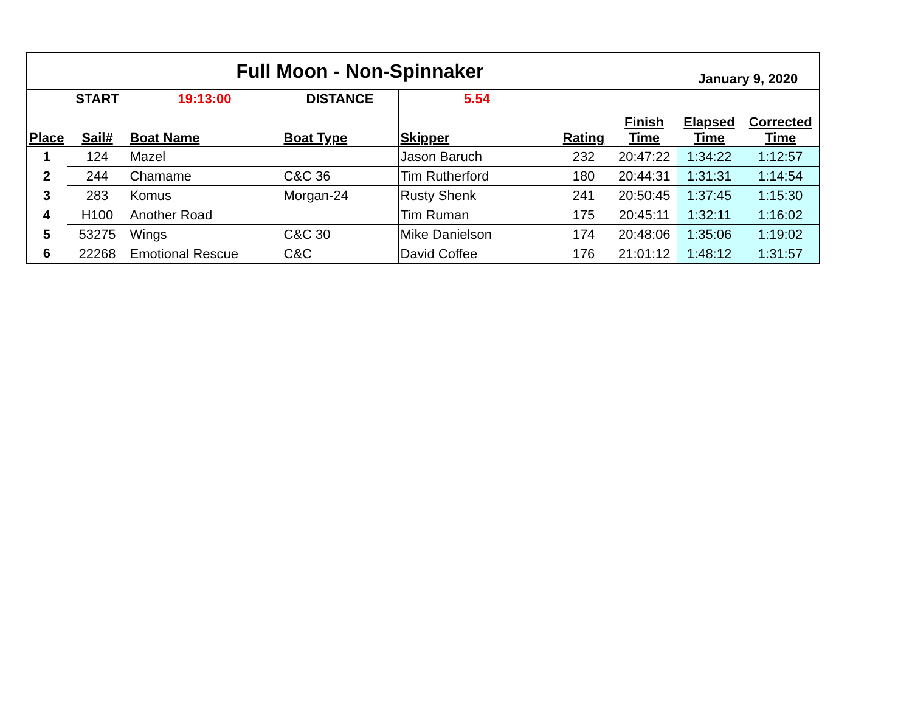| Full Moon - Non-Spinnaker | | | | | | | January 9, 2020 | |
| --- | --- | --- | --- | --- | --- | --- | --- | --- |
| | START | 19:13:00 | DISTANCE | 5.54 | | | | |
| Place | Sail# | Boat Name | Boat Type | Skipper | Rating | Finish Time | Elapsed Time | Corrected Time |
| 1 | 124 | Mazel | | Jason Baruch | 232 | 20:47:22 | 1:34:22 | 1:12:57 |
| 2 | 244 | Chamame | C&C 36 | Tim Rutherford | 180 | 20:44:31 | 1:31:31 | 1:14:54 |
| 3 | 283 | Komus | Morgan-24 | Rusty Shenk | 241 | 20:50:45 | 1:37:45 | 1:15:30 |
| 4 | H100 | Another Road | | Tim Ruman | 175 | 20:45:11 | 1:32:11 | 1:16:02 |
| 5 | 53275 | Wings | C&C 30 | Mike Danielson | 174 | 20:48:06 | 1:35:06 | 1:19:02 |
| 6 | 22268 | Emotional Rescue | C&C | David Coffee | 176 | 21:01:12 | 1:48:12 | 1:31:57 |